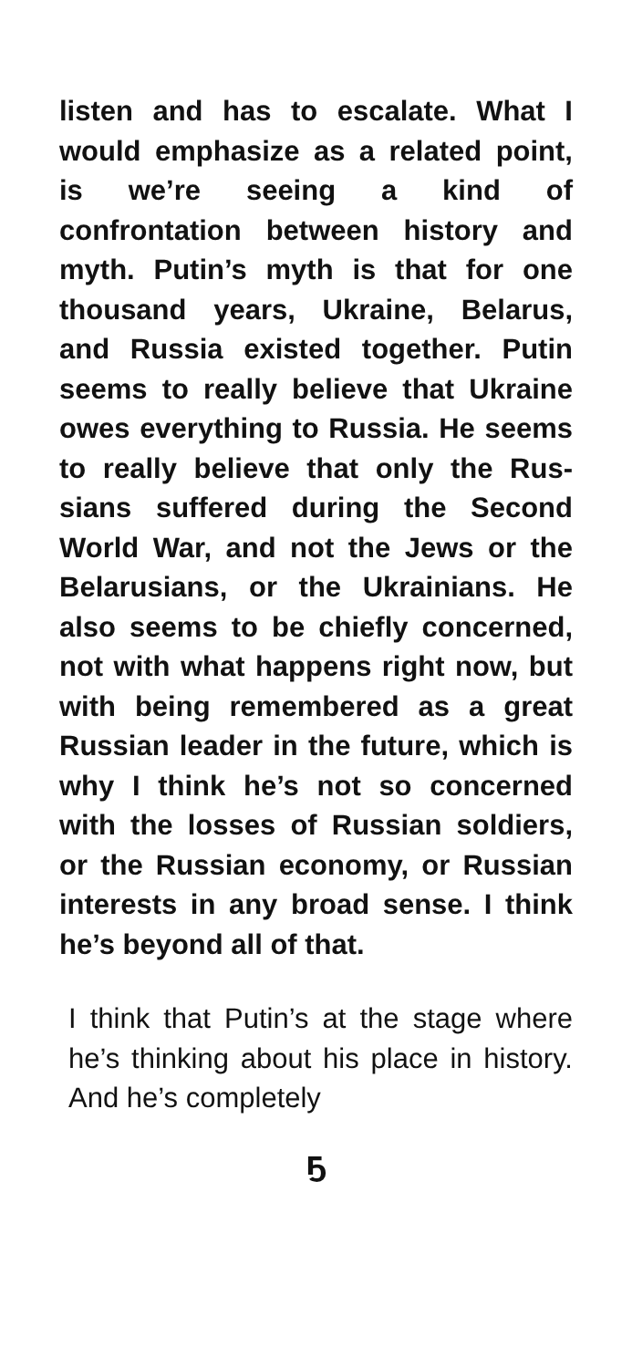listen and has to escalate. What I would emphasize as a related point, is we’re seeing a kind of confrontation between history and myth. Putin’s myth is that for one thousand years, Ukraine, Belarus, and Russia existed together. Putin seems to really believe that Ukraine owes every­thing to Russia. He seems to really believe that only the Rus­sians suffered during the Second World War, and not the Jews or the Belarusians, or the Ukrainians. He also seems to be chiefly con­cerned, not with what happens right now, but with being remem­bered as a great Russian leader in the future, which is why I think he’s not so concerned with the losses of Russian soldiers, or the Russian economy, or Russian interests in any broad sense. I think he’s beyond all of that.
I think that Putin’s at the stage where he’s thinking about his place in history. And he’s completely
ҕ